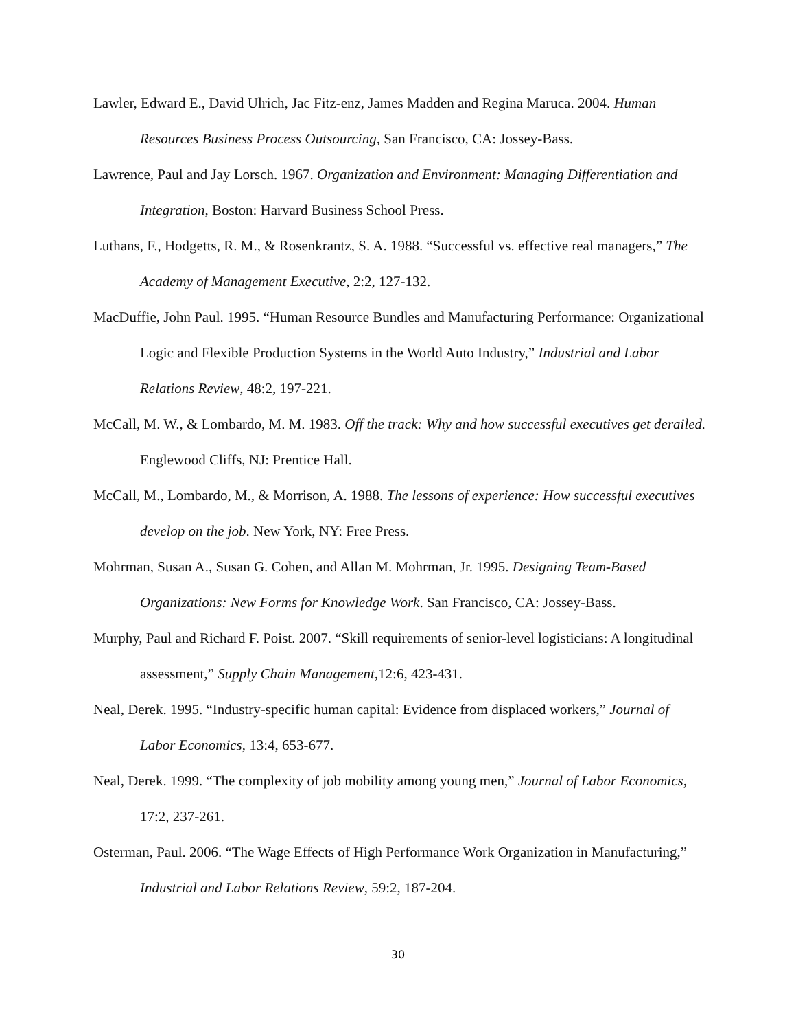Lawler, Edward E., David Ulrich, Jac Fitz-enz, James Madden and Regina Maruca. 2004. Human Resources Business Process Outsourcing, San Francisco, CA: Jossey-Bass.
Lawrence, Paul and Jay Lorsch. 1967. Organization and Environment: Managing Differentiation and Integration, Boston: Harvard Business School Press.
Luthans, F., Hodgetts, R. M., & Rosenkrantz, S. A. 1988. “Successful vs. effective real managers,” The Academy of Management Executive, 2:2, 127-132.
MacDuffie, John Paul. 1995. “Human Resource Bundles and Manufacturing Performance: Organizational Logic and Flexible Production Systems in the World Auto Industry,” Industrial and Labor Relations Review, 48:2, 197-221.
McCall, M. W., & Lombardo, M. M. 1983. Off the track: Why and how successful executives get derailed. Englewood Cliffs, NJ: Prentice Hall.
McCall, M., Lombardo, M., & Morrison, A. 1988. The lessons of experience: How successful executives develop on the job. New York, NY: Free Press.
Mohrman, Susan A., Susan G. Cohen, and Allan M. Mohrman, Jr. 1995. Designing Team-Based Organizations: New Forms for Knowledge Work. San Francisco, CA: Jossey-Bass.
Murphy, Paul and Richard F. Poist. 2007. “Skill requirements of senior-level logisticians: A longitudinal assessment,” Supply Chain Management,12:6, 423-431.
Neal, Derek. 1995. “Industry-specific human capital: Evidence from displaced workers,” Journal of Labor Economics, 13:4, 653-677.
Neal, Derek. 1999. “The complexity of job mobility among young men,” Journal of Labor Economics, 17:2, 237-261.
Osterman, Paul. 2006. “The Wage Effects of High Performance Work Organization in Manufacturing,” Industrial and Labor Relations Review, 59:2, 187-204.
30